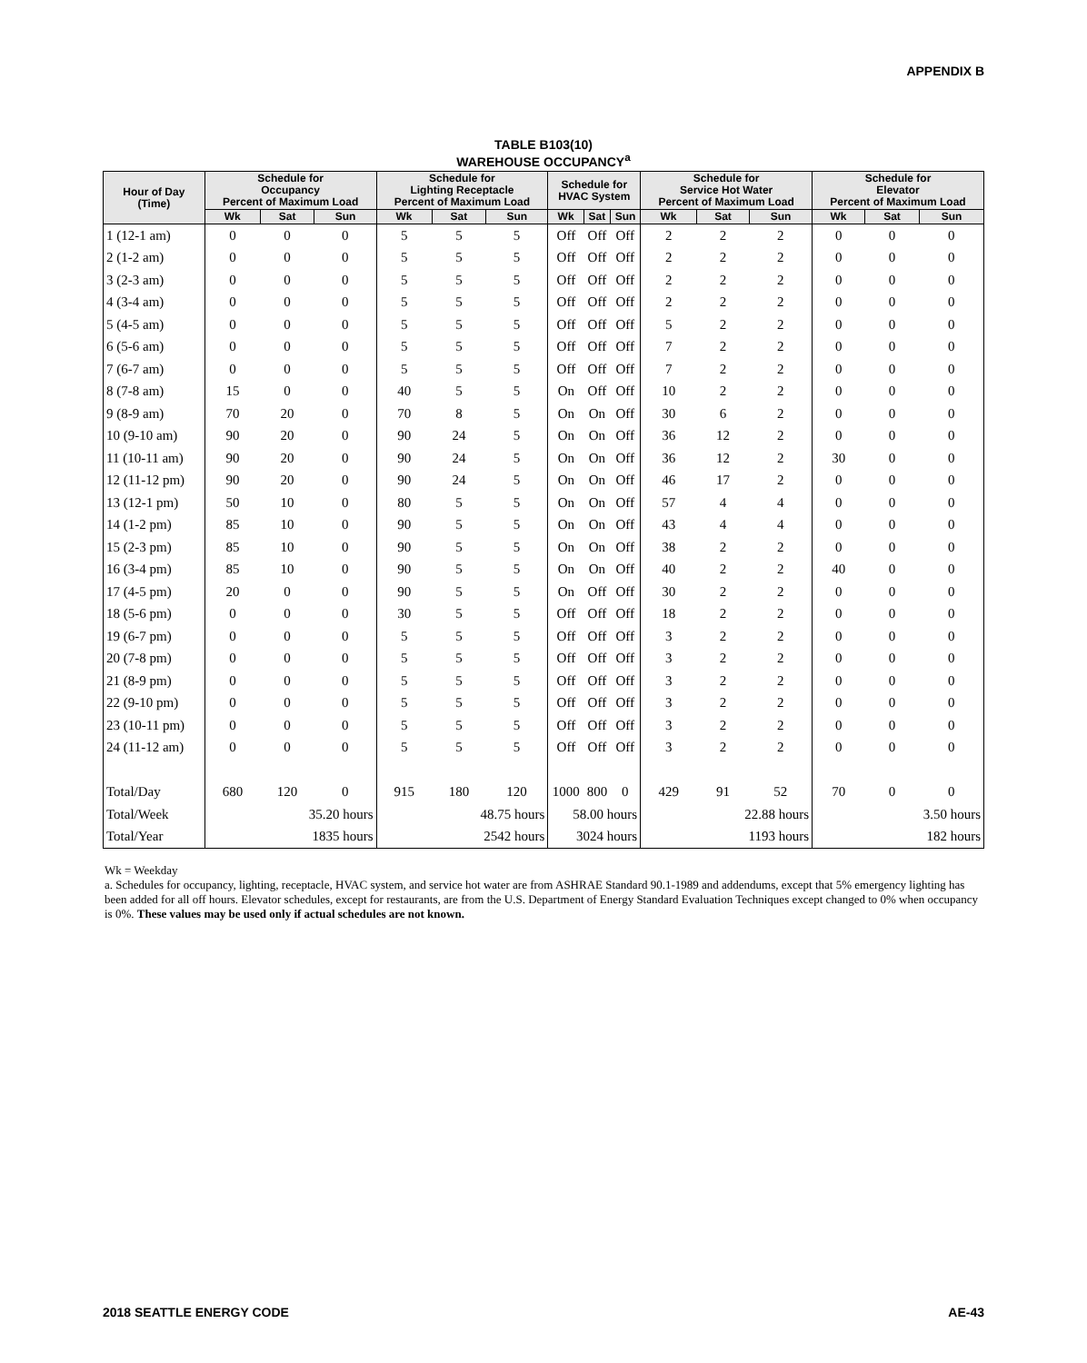APPENDIX B
TABLE B103(10)
WAREHOUSE OCCUPANCY<sup>a</sup>
| Hour of Day (Time) | Schedule for Occupancy Percent of Maximum Load | | | Schedule for Lighting Receptacle Percent of Maximum Load | | | Schedule for HVAC System | | | Schedule for Service Hot Water Percent of Maximum Load | | | Schedule for Elevator Percent of Maximum Load | | |
| --- | --- | --- | --- | --- | --- | --- | --- | --- | --- | --- | --- | --- | --- | --- | --- |
| | Wk | Sat | Sun | Wk | Sat | Sun | Wk | Sat | Sun | Wk | Sat | Sun | Wk | Sat | Sun |
| 1 (12-1 am) | 0 | 0 | 0 | 5 | 5 | 5 | Off | Off | Off | 2 | 2 | 2 | 0 | 0 | 0 |
| 2 (1-2 am) | 0 | 0 | 0 | 5 | 5 | 5 | Off | Off | Off | 2 | 2 | 2 | 0 | 0 | 0 |
| 3 (2-3 am) | 0 | 0 | 0 | 5 | 5 | 5 | Off | Off | Off | 2 | 2 | 2 | 0 | 0 | 0 |
| 4 (3-4 am) | 0 | 0 | 0 | 5 | 5 | 5 | Off | Off | Off | 2 | 2 | 2 | 0 | 0 | 0 |
| 5 (4-5 am) | 0 | 0 | 0 | 5 | 5 | 5 | Off | Off | Off | 5 | 2 | 2 | 0 | 0 | 0 |
| 6 (5-6 am) | 0 | 0 | 0 | 5 | 5 | 5 | Off | Off | Off | 7 | 2 | 2 | 0 | 0 | 0 |
| 7 (6-7 am) | 0 | 0 | 0 | 5 | 5 | 5 | Off | Off | Off | 7 | 2 | 2 | 0 | 0 | 0 |
| 8 (7-8 am) | 15 | 0 | 0 | 40 | 5 | 5 | On | Off | Off | 10 | 2 | 2 | 0 | 0 | 0 |
| 9 (8-9 am) | 70 | 20 | 0 | 70 | 8 | 5 | On | On | Off | 30 | 6 | 2 | 0 | 0 | 0 |
| 10 (9-10 am) | 90 | 20 | 0 | 90 | 24 | 5 | On | On | Off | 36 | 12 | 2 | 0 | 0 | 0 |
| 11 (10-11 am) | 90 | 20 | 0 | 90 | 24 | 5 | On | On | Off | 36 | 12 | 2 | 30 | 0 | 0 |
| 12 (11-12 pm) | 90 | 20 | 0 | 90 | 24 | 5 | On | On | Off | 46 | 17 | 2 | 0 | 0 | 0 |
| 13 (12-1 pm) | 50 | 10 | 0 | 80 | 5 | 5 | On | On | Off | 57 | 4 | 4 | 0 | 0 | 0 |
| 14 (1-2 pm) | 85 | 10 | 0 | 90 | 5 | 5 | On | On | Off | 43 | 4 | 4 | 0 | 0 | 0 |
| 15 (2-3 pm) | 85 | 10 | 0 | 90 | 5 | 5 | On | On | Off | 38 | 2 | 2 | 0 | 0 | 0 |
| 16 (3-4 pm) | 85 | 10 | 0 | 90 | 5 | 5 | On | On | Off | 40 | 2 | 2 | 40 | 0 | 0 |
| 17 (4-5 pm) | 20 | 0 | 0 | 90 | 5 | 5 | On | Off | Off | 30 | 2 | 2 | 0 | 0 | 0 |
| 18 (5-6 pm) | 0 | 0 | 0 | 30 | 5 | 5 | Off | Off | Off | 18 | 2 | 2 | 0 | 0 | 0 |
| 19 (6-7 pm) | 0 | 0 | 0 | 5 | 5 | 5 | Off | Off | Off | 3 | 2 | 2 | 0 | 0 | 0 |
| 20 (7-8 pm) | 0 | 0 | 0 | 5 | 5 | 5 | Off | Off | Off | 3 | 2 | 2 | 0 | 0 | 0 |
| 21 (8-9 pm) | 0 | 0 | 0 | 5 | 5 | 5 | Off | Off | Off | 3 | 2 | 2 | 0 | 0 | 0 |
| 22 (9-10 pm) | 0 | 0 | 0 | 5 | 5 | 5 | Off | Off | Off | 3 | 2 | 2 | 0 | 0 | 0 |
| 23 (10-11 pm) | 0 | 0 | 0 | 5 | 5 | 5 | Off | Off | Off | 3 | 2 | 2 | 0 | 0 | 0 |
| 24 (11-12 am) | 0 | 0 | 0 | 5 | 5 | 5 | Off | Off | Off | 3 | 2 | 2 | 0 | 0 | 0 |
| Total/Day | 680 | 120 | 0 | 915 | 180 | 120 | 1000 | 800 | 0 | 429 | 91 | 52 | 70 | 0 | 0 |
| Total/Week | 35.20 hours | | | 48.75 hours | | | 58.00 hours | | | 22.88 hours | | | 3.50 hours | | |
| Total/Year | 1835 hours | | | 2542 hours | | | 3024 hours | | | 1193 hours | | | 182 hours | | |
Wk = Weekday
a. Schedules for occupancy, lighting, receptacle, HVAC system, and service hot water are from ASHRAE Standard 90.1-1989 and addendums, except that 5% emergency lighting has been added for all off hours. Elevator schedules, except for restaurants, are from the U.S. Department of Energy Standard Evaluation Techniques except changed to 0% when occupancy is 0%. These values may be used only if actual schedules are not known.
2018 SEATTLE ENERGY CODE AE-43